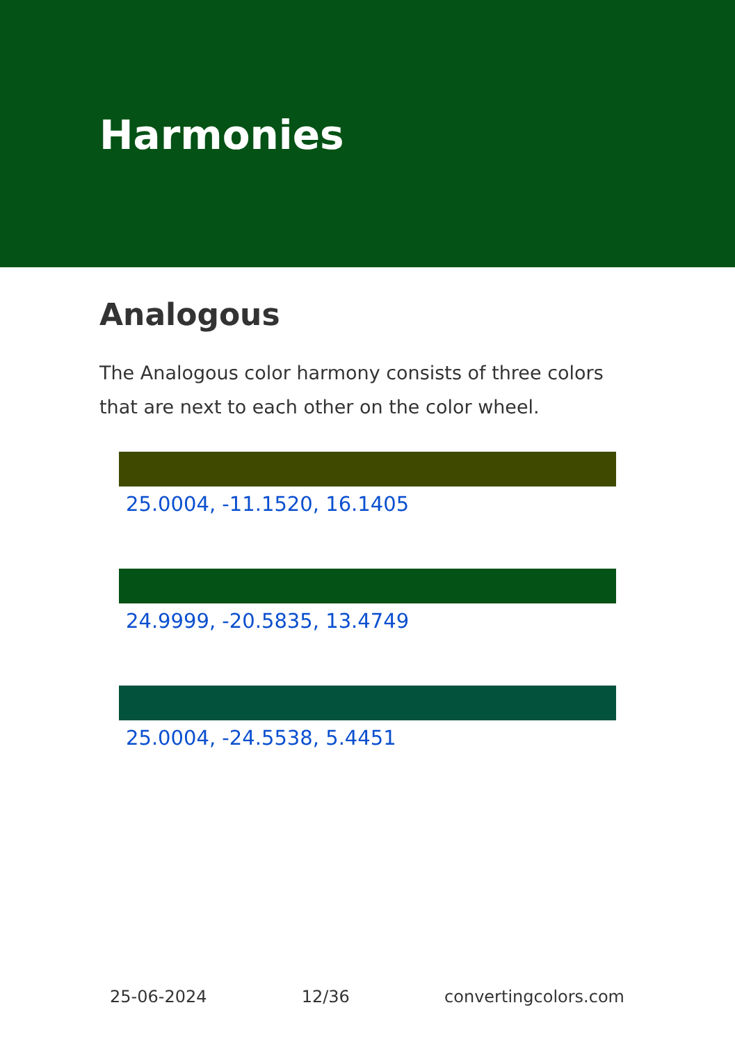Harmonies
Analogous
The Analogous color harmony consists of three colors that are next to each other on the color wheel.
25.0004, -11.1520, 16.1405
24.9999, -20.5835, 13.4749
25.0004, -24.5538, 5.4451
25-06-2024 12/36 convertingcolors.com